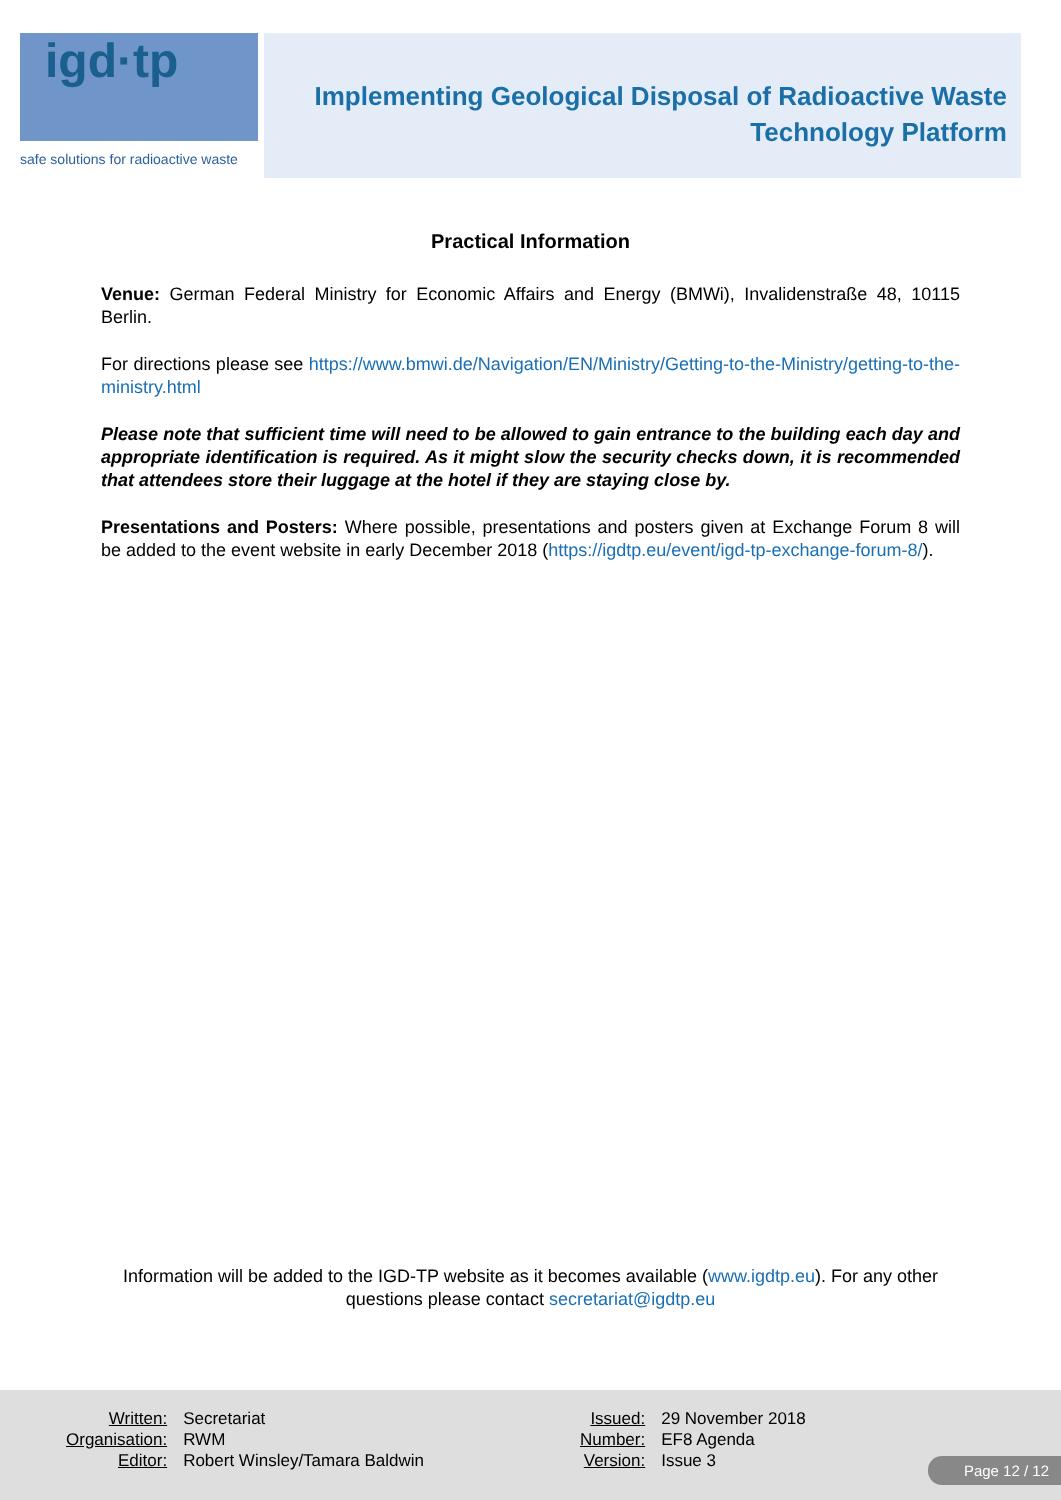igd·tp
safe solutions for radioactive waste
Implementing Geological Disposal of Radioactive Waste
Technology Platform
Practical Information
Venue: German Federal Ministry for Economic Affairs and Energy (BMWi), Invalidenstraße 48, 10115 Berlin.
For directions please see https://www.bmwi.de/Navigation/EN/Ministry/Getting-to-the-Ministry/getting-to-the-ministry.html
Please note that sufficient time will need to be allowed to gain entrance to the building each day and appropriate identification is required. As it might slow the security checks down, it is recommended that attendees store their luggage at the hotel if they are staying close by.
Presentations and Posters: Where possible, presentations and posters given at Exchange Forum 8 will be added to the event website in early December 2018 (https://igdtp.eu/event/igd-tp-exchange-forum-8/).
Information will be added to the IGD-TP website as it becomes available (www.igdtp.eu). For any other questions please contact secretariat@igdtp.eu
| Written: | Secretariat |
| Organisation: | RWM |
| Editor: | Robert Winsley/Tamara Baldwin |
| Issued: | 29 November 2018 |
| Number: | EF8 Agenda |
| Version: | Issue 3 |
Page 12 / 12